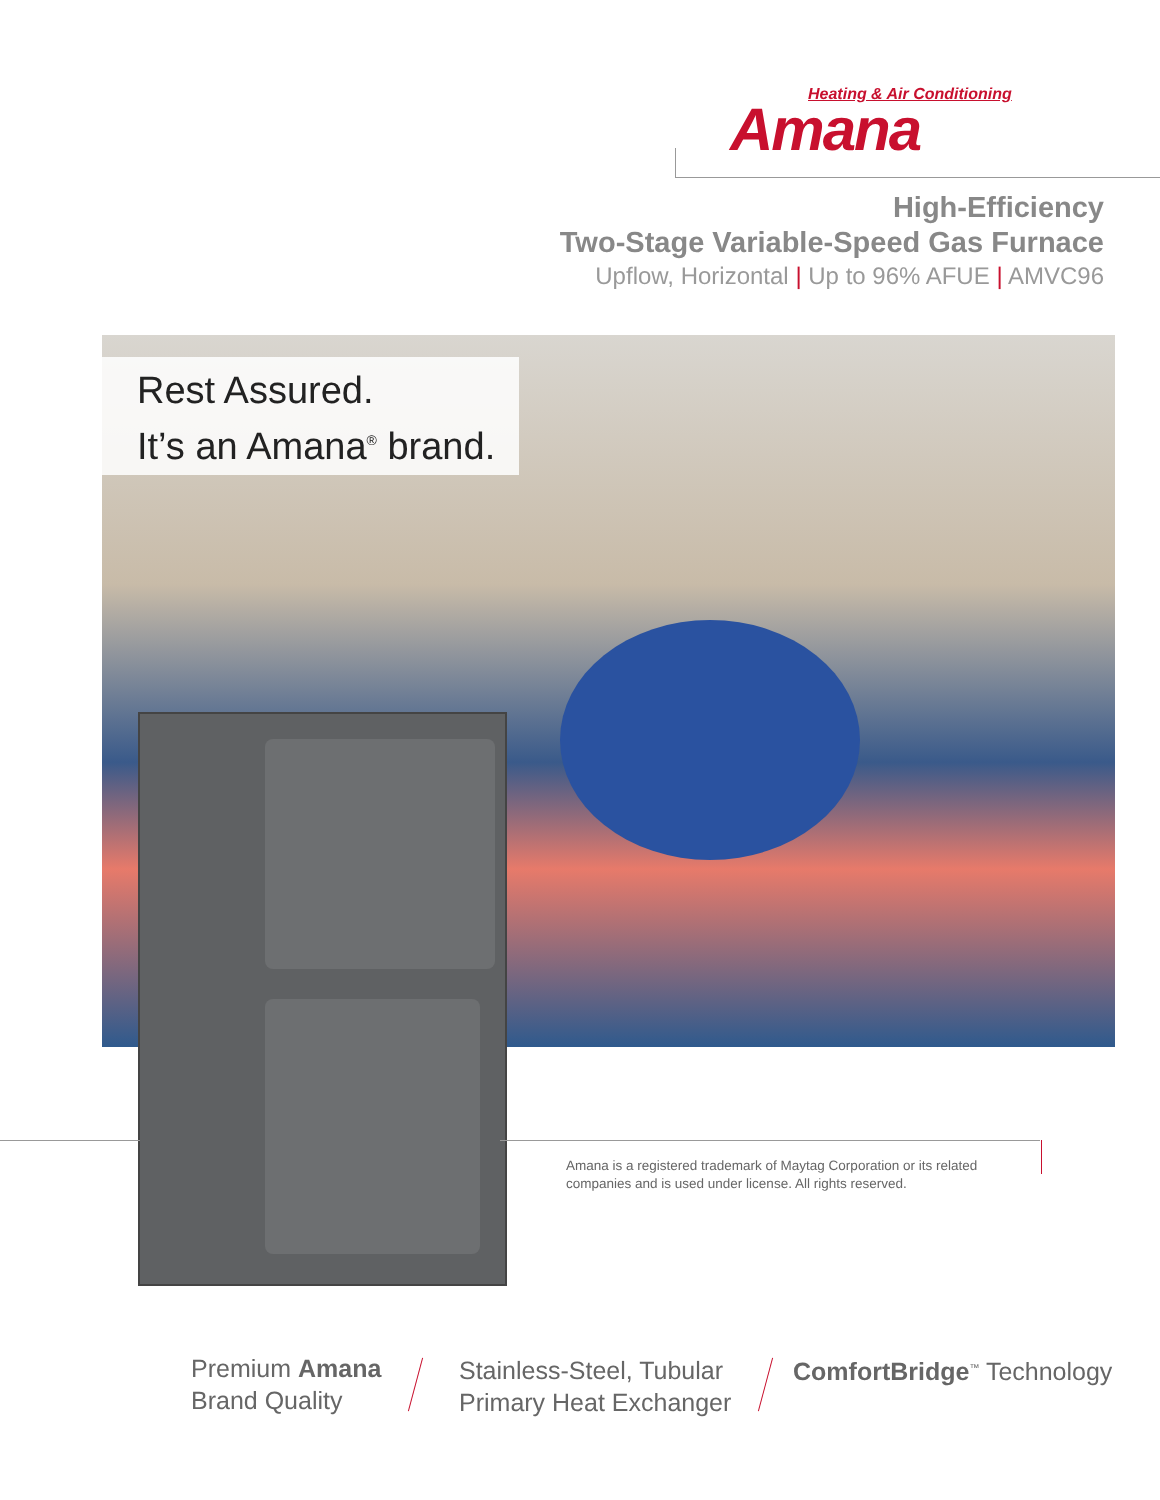Heating & Air Conditioning
Amana
High-Efficiency
Two-Stage Variable-Speed Gas Furnace
Upflow, Horizontal | Up to 96% AFUE | AMVC96
Rest Assured.
It’s an Amana<sup>®</sup> brand.
Amana is a registered trademark of Maytag Corporation or its related companies and is used under license. All rights reserved.
Premium Amana
Brand Quality
Stainless-Steel, Tubular
Primary Heat Exchanger
ComfortBridge<sup>™</sup> Technology